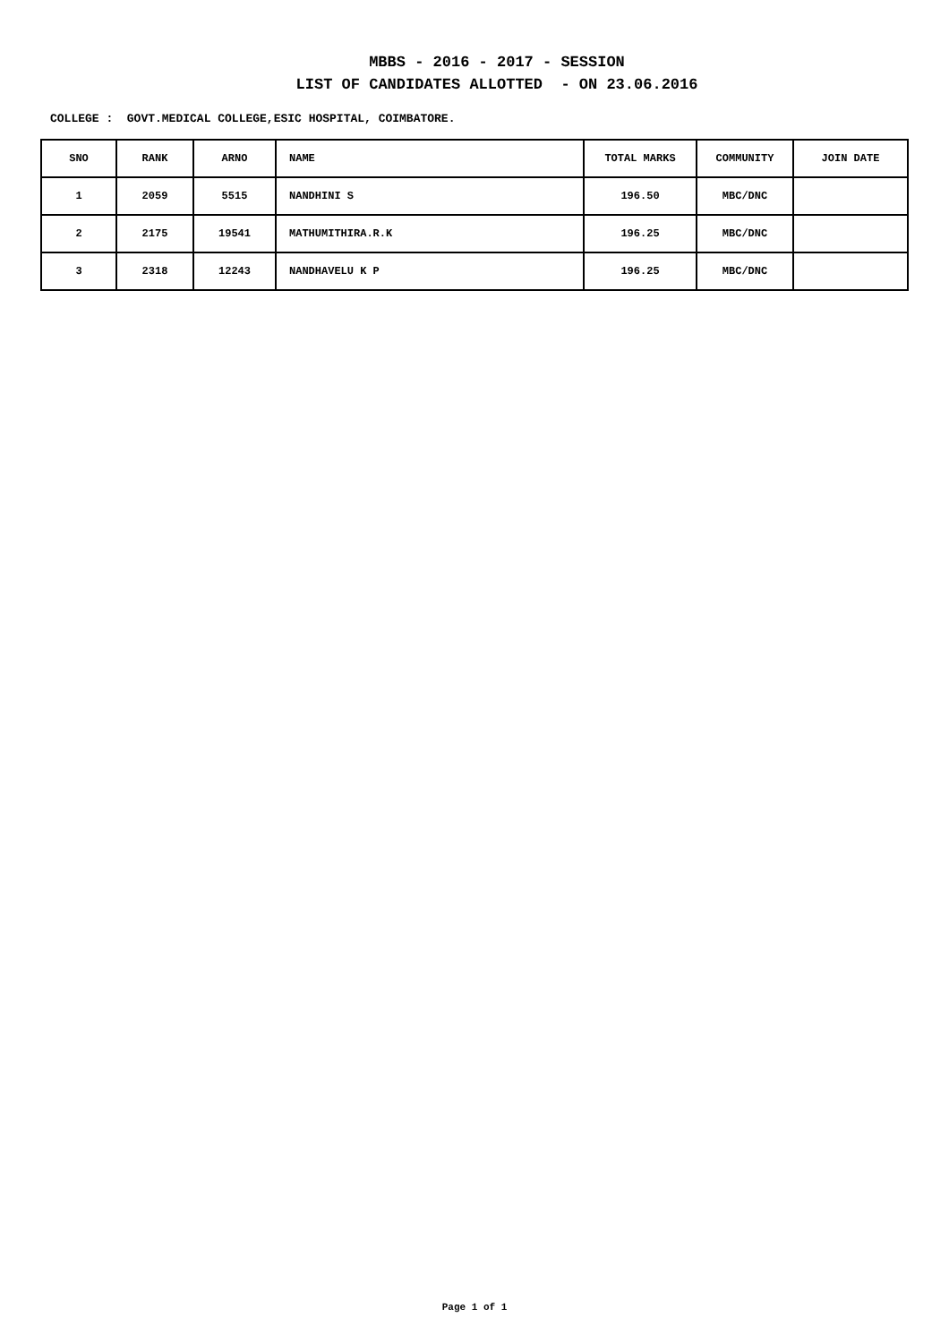MBBS - 2016 - 2017 - SESSION
LIST OF CANDIDATES ALLOTTED - ON 23.06.2016
COLLEGE : GOVT.MEDICAL COLLEGE,ESIC HOSPITAL, COIMBATORE.
| SNO | RANK | ARNO | NAME | TOTAL MARKS | COMMUNITY | JOIN DATE |
| --- | --- | --- | --- | --- | --- | --- |
| 1 | 2059 | 5515 | NANDHINI S | 196.50 | MBC/DNC | |
| 2 | 2175 | 19541 | MATHUMITHIRA.R.K | 196.25 | MBC/DNC | |
| 3 | 2318 | 12243 | NANDHAVELU K P | 196.25 | MBC/DNC | |
Page 1 of 1